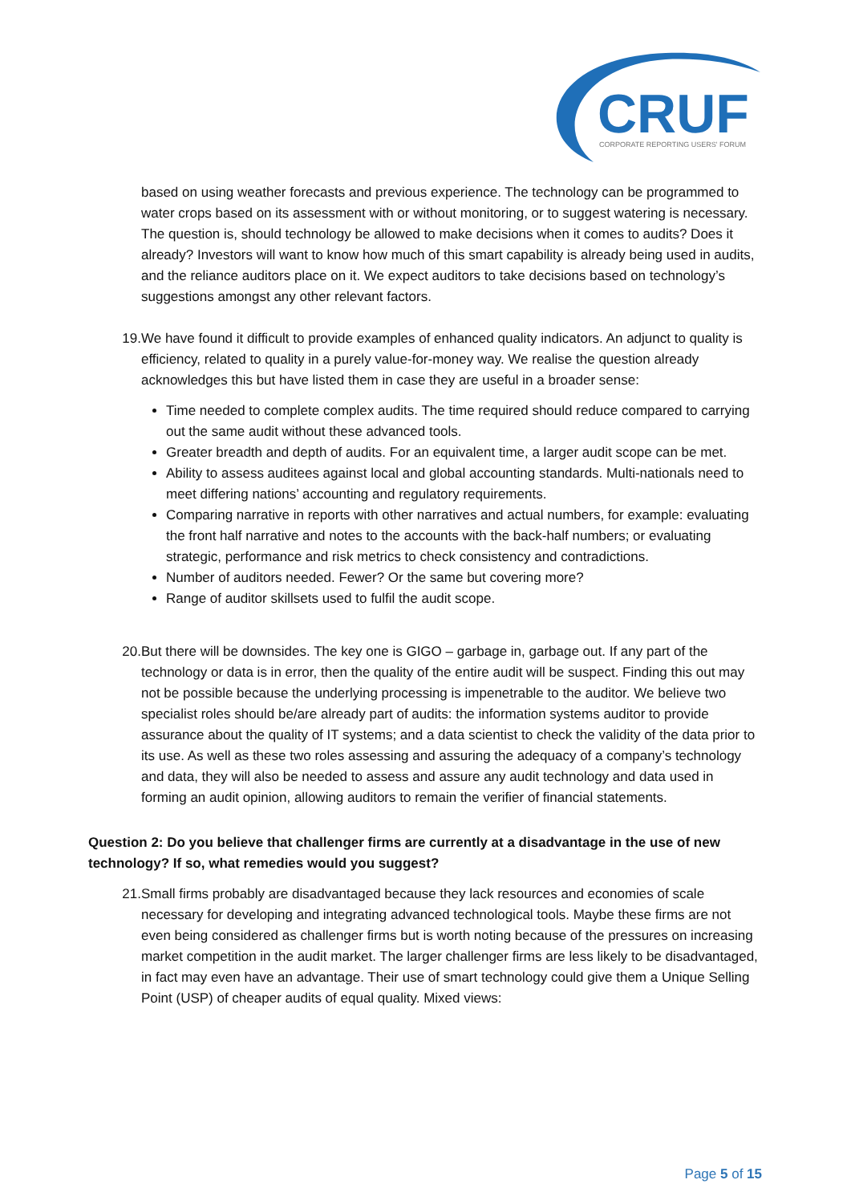CRUF
CORPORATE REPORTING USERS' FORUM
based on using weather forecasts and previous experience. The technology can be programmed to water crops based on its assessment with or without monitoring, or to suggest watering is necessary. The question is, should technology be allowed to make decisions when it comes to audits? Does it already? Investors will want to know how much of this smart capability is already being used in audits, and the reliance auditors place on it. We expect auditors to take decisions based on technology’s suggestions amongst any other relevant factors.
19. We have found it difficult to provide examples of enhanced quality indicators. An adjunct to quality is efficiency, related to quality in a purely value-for-money way. We realise the question already acknowledges this but have listed them in case they are useful in a broader sense:
Time needed to complete complex audits. The time required should reduce compared to carrying out the same audit without these advanced tools.
Greater breadth and depth of audits. For an equivalent time, a larger audit scope can be met.
Ability to assess auditees against local and global accounting standards. Multi-nationals need to meet differing nations’ accounting and regulatory requirements.
Comparing narrative in reports with other narratives and actual numbers, for example: evaluating the front half narrative and notes to the accounts with the back-half numbers; or evaluating strategic, performance and risk metrics to check consistency and contradictions.
Number of auditors needed. Fewer? Or the same but covering more?
Range of auditor skillsets used to fulfil the audit scope.
20. But there will be downsides. The key one is GIGO – garbage in, garbage out. If any part of the technology or data is in error, then the quality of the entire audit will be suspect. Finding this out may not be possible because the underlying processing is impenetrable to the auditor. We believe two specialist roles should be/are already part of audits: the information systems auditor to provide assurance about the quality of IT systems; and a data scientist to check the validity of the data prior to its use. As well as these two roles assessing and assuring the adequacy of a company’s technology and data, they will also be needed to assess and assure any audit technology and data used in forming an audit opinion, allowing auditors to remain the verifier of financial statements.
Question 2: Do you believe that challenger firms are currently at a disadvantage in the use of new technology? If so, what remedies would you suggest?
21. Small firms probably are disadvantaged because they lack resources and economies of scale necessary for developing and integrating advanced technological tools. Maybe these firms are not even being considered as challenger firms but is worth noting because of the pressures on increasing market competition in the audit market. The larger challenger firms are less likely to be disadvantaged, in fact may even have an advantage. Their use of smart technology could give them a Unique Selling Point (USP) of cheaper audits of equal quality. Mixed views:
Page 5 of 15